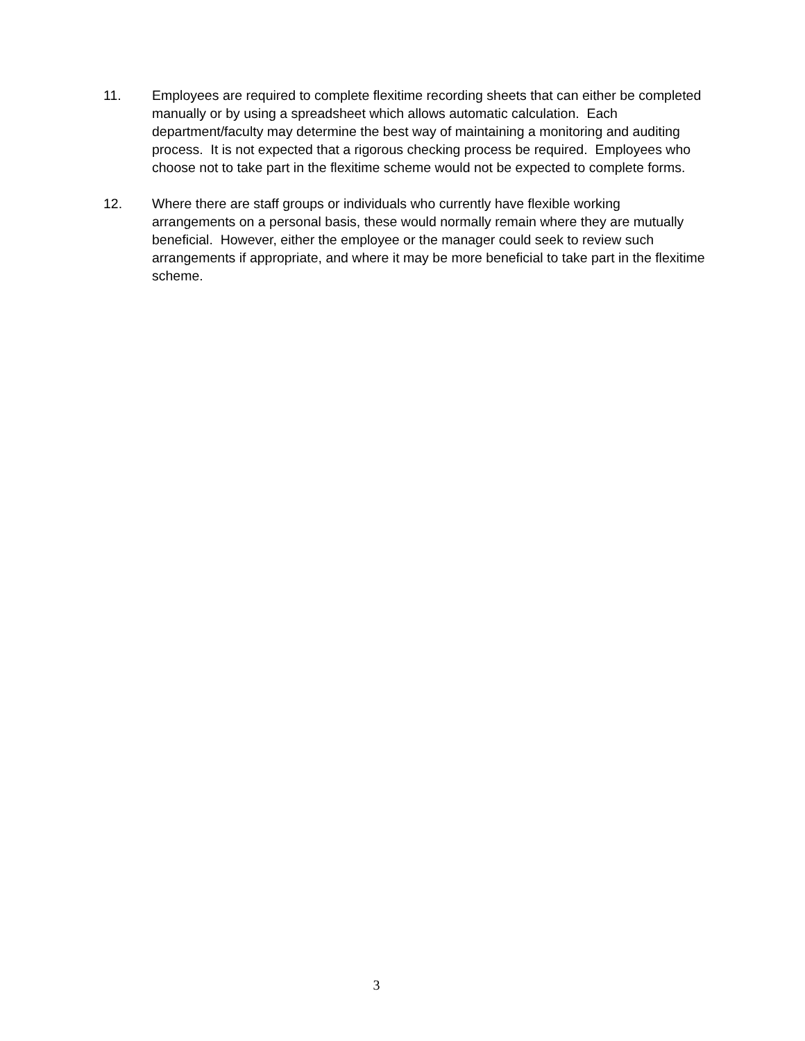11. Employees are required to complete flexitime recording sheets that can either be completed manually or by using a spreadsheet which allows automatic calculation. Each department/faculty may determine the best way of maintaining a monitoring and auditing process. It is not expected that a rigorous checking process be required. Employees who choose not to take part in the flexitime scheme would not be expected to complete forms.
12. Where there are staff groups or individuals who currently have flexible working arrangements on a personal basis, these would normally remain where they are mutually beneficial. However, either the employee or the manager could seek to review such arrangements if appropriate, and where it may be more beneficial to take part in the flexitime scheme.
3